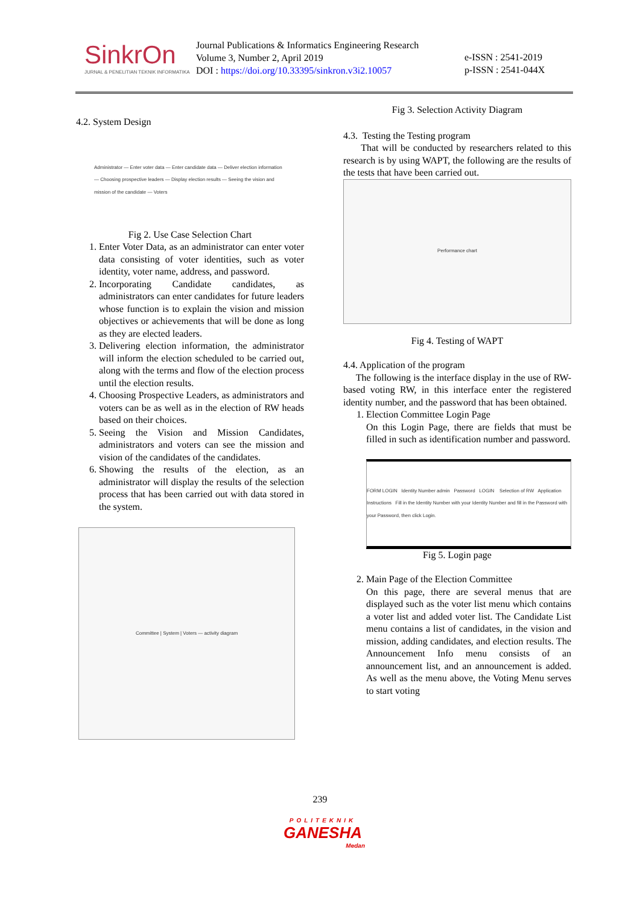SinkrOn
JURNAL & PENELITIAN TEKNIK INFORMATIKA
Journal Publications & Informatics Engineering Research
Volume 3, Number 2, April 2019
DOI : https://doi.org/10.33395/sinkron.v3i2.10057
e-ISSN : 2541-2019
p-ISSN : 2541-044X
4.2. System Design
Administrator — Enter voter data — Enter candidate data — Deliver election information — Choosing prospective leaders — Display election results — Seeing the vision and mission of the candidate — Voters
Fig 2. Use Case Selection Chart
1. Enter Voter Data, as an administrator can enter voter data consisting of voter identities, such as voter identity, voter name, address, and password.
2. Incorporating Candidate candidates, as administrators can enter candidates for future leaders whose function is to explain the vision and mission objectives or achievements that will be done as long as they are elected leaders.
3. Delivering election information, the administrator will inform the election scheduled to be carried out, along with the terms and flow of the election process until the election results.
4. Choosing Prospective Leaders, as administrators and voters can be as well as in the election of RW heads based on their choices.
5. Seeing the Vision and Mission Candidates, administrators and voters can see the mission and vision of the candidates of the candidates.
6. Showing the results of the election, as an administrator will display the results of the selection process that has been carried out with data stored in the system.
Committee | System | Voters — activity diagram
Fig 3. Selection Activity Diagram
4.3. Testing the Testing program
That will be conducted by researchers related to this research is by using WAPT, the following are the results of the tests that have been carried out.
Performance chart
Fig 4. Testing of WAPT
4.4. Application of the program
The following is the interface display in the use of RW-based voting RW, in this interface enter the registered identity number, and the password that has been obtained.
1. Election Committee Login Page
On this Login Page, there are fields that must be filled in such as identification number and password.
FORM LOGIN Identity Number admin Password LOGIN Selection of RW Application Instructions Fill in the Identity Number with your Identity Number and fill in the Password with your Password, then click Login.
Fig 5. Login page
2. Main Page of the Election Committee
On this page, there are several menus that are displayed such as the voter list menu which contains a voter list and added voter list. The Candidate List menu contains a list of candidates, in the vision and mission, adding candidates, and election results. The Announcement Info menu consists of an announcement list, and an announcement is added. As well as the menu above, the Voting Menu serves to start voting
239
POLITEKNIK
GANESHA
Medan